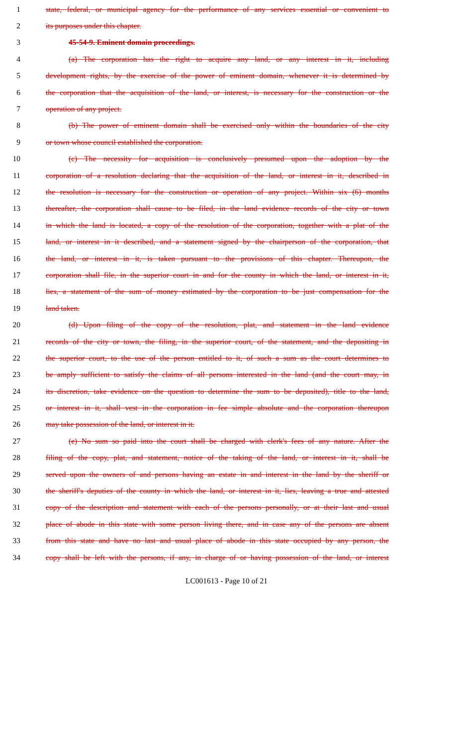1 state, federal, or municipal agency for the performance of any services essential or convenient to
2 its purposes under this chapter.
3 45-54-9. Eminent domain proceedings.
4 (a) The corporation has the right to acquire any land, or any interest in it, including
5 development rights, by the exercise of the power of eminent domain, whenever it is determined by
6 the corporation that the acquisition of the land, or interest, is necessary for the construction or the
7 operation of any project.
8 (b) The power of eminent domain shall be exercised only within the boundaries of the city
9 or town whose council established the corporation.
10 (c) The necessity for acquisition is conclusively presumed upon the adoption by the
11 corporation of a resolution declaring that the acquisition of the land, or interest in it, described in
12 the resolution is necessary for the construction or operation of any project. Within six (6) months
13 thereafter, the corporation shall cause to be filed, in the land evidence records of the city or town
14 in which the land is located, a copy of the resolution of the corporation, together with a plat of the
15 land, or interest in it described, and a statement signed by the chairperson of the corporation, that
16 the land, or interest in it, is taken pursuant to the provisions of this chapter. Thereupon, the
17 corporation shall file, in the superior court in and for the county in which the land, or interest in it,
18 lies, a statement of the sum of money estimated by the corporation to be just compensation for the
19 land taken.
20 (d) Upon filing of the copy of the resolution, plat, and statement in the land evidence
21 records of the city or town, the filing, in the superior court, of the statement, and the depositing in
22 the superior court, to the use of the person entitled to it, of such a sum as the court determines to
23 be amply sufficient to satisfy the claims of all persons interested in the land (and the court may, in
24 its discretion, take evidence on the question to determine the sum to be deposited), title to the land,
25 or interest in it, shall vest in the corporation in fee simple absolute and the corporation thereupon
26 may take possession of the land, or interest in it.
27 (e) No sum so paid into the court shall be charged with clerk's fees of any nature. After the
28 filing of the copy, plat, and statement, notice of the taking of the land, or interest in it, shall be
29 served upon the owners of and persons having an estate in and interest in the land by the sheriff or
30 the sheriff's deputies of the county in which the land, or interest in it, lies, leaving a true and attested
31 copy of the description and statement with each of the persons personally, or at their last and usual
32 place of abode in this state with some person living there, and in case any of the persons are absent
33 from this state and have no last and usual place of abode in this state occupied by any person, the
34 copy shall be left with the persons, if any, in charge of or having possession of the land, or interest
LC001613 - Page 10 of 21